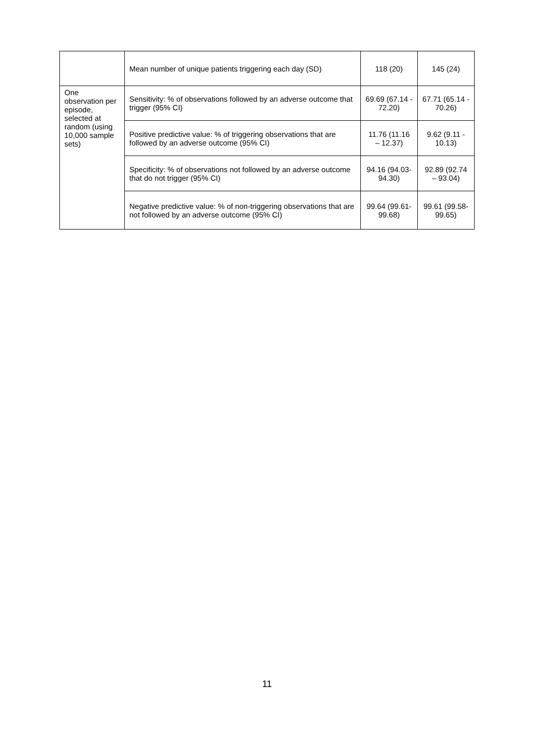| | Mean number of unique patients triggering each day (SD) | 118 (20) | 145 (24) |
| One observation per episode, selected at random (using 10,000 sample sets) | Sensitivity: % of observations followed by an adverse outcome that trigger (95% CI) | 69.69 (67.14 - 72.20) | 67.71 (65.14 - 70.26) |
| | Positive predictive value: % of triggering observations that are followed by an adverse outcome (95% CI) | 11.76 (11.16 – 12.37) | 9.62 (9.11 - 10.13) |
| | Specificity: % of observations not followed by an adverse outcome that do not trigger (95% CI) | 94.16 (94.03-94.30) | 92.89 (92.74 – 93.04) |
| | Negative predictive value: % of non-triggering observations that are not followed by an adverse outcome (95% CI) | 99.64 (99.61-99.68) | 99.61 (99.58-99.65) |
11